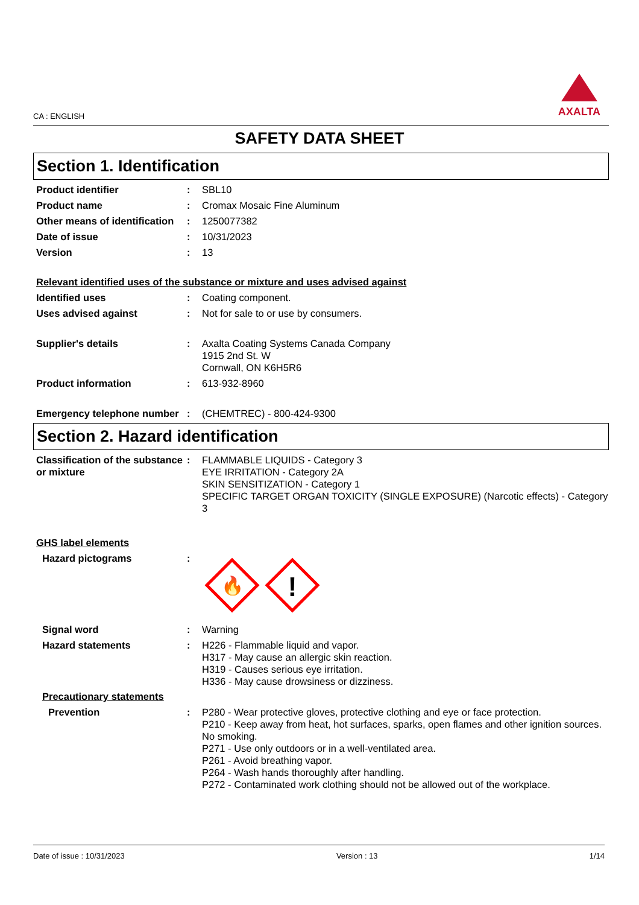CA : ENGLISH
AXALTA
SAFETY DATA SHEET
Section 1. Identification
Product identifier : SBL10
Product name : Cromax Mosaic Fine Aluminum
Other means of identification
: 1250077382
Date of issue : 10/31/2023
Version : 13
Relevant identified uses of the substance or mixture and uses advised against
Identified uses : Coating component.
Uses advised against : Not for sale to or use by consumers.
Supplier's details : Axalta Coating Systems Canada Company
1915 2nd St. W
Cornwall, ON K6H5R6
Product information : 613-932-8960
Emergency telephone number
: (CHEMTREC) - 800-424-9300
Section 2. Hazard identification
Classification of the substance or mixture
: FLAMMABLE LIQUIDS - Category 3
EYE IRRITATION - Category 2A
SKIN SENSITIZATION - Category 1
SPECIFIC TARGET ORGAN TOXICITY (SINGLE EXPOSURE) (Narcotic effects) - Category 3
GHS label elements
Hazard pictograms :
🔥
!
Signal word : Warning
Hazard statements : H226 - Flammable liquid and vapor.
H317 - May cause an allergic skin reaction.
H319 - Causes serious eye irritation.
H336 - May cause drowsiness or dizziness.
Precautionary statements
Prevention : P280 - Wear protective gloves, protective clothing and eye or face protection.
P210 - Keep away from heat, hot surfaces, sparks, open flames and other ignition sources. No smoking.
P271 - Use only outdoors or in a well-ventilated area.
P261 - Avoid breathing vapor.
P264 - Wash hands thoroughly after handling.
P272 - Contaminated work clothing should not be allowed out of the workplace.
Date of issue : 10/31/2023 Version : 13 1/14